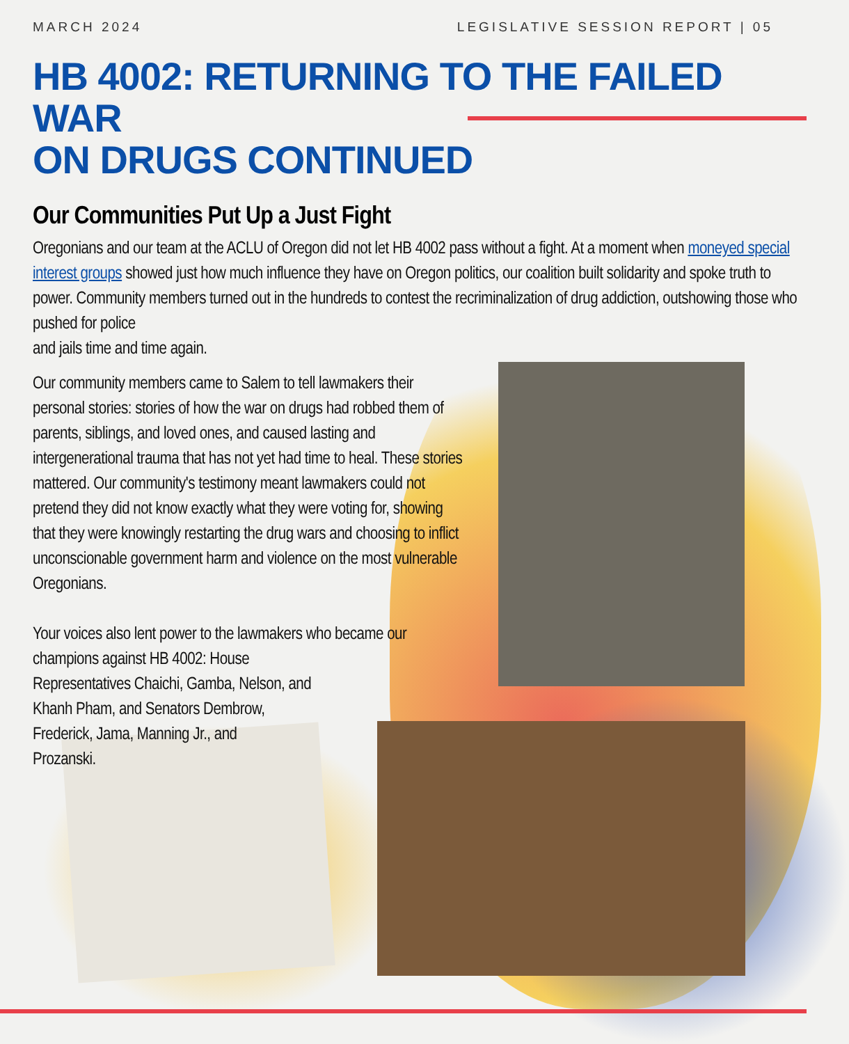MARCH 2024 LEGISLATIVE SESSION REPORT | 05
HB 4002: RETURNING TO THE FAILED WAR
ON DRUGS CONTINUED
Our Communities Put Up a Just Fight
Oregonians and our team at the ACLU of Oregon did not let HB 4002 pass without a fight. At a moment when moneyed special interest groups showed just how much influence they have on Oregon politics, our coalition built solidarity and spoke truth to power. Community members turned out in the hundreds to contest the recriminalization of drug addiction, outshowing those who pushed for police
and jails time and time again.
Our community members came to Salem to tell lawmakers their personal stories: stories of how the war on drugs had robbed them of parents, siblings, and loved ones, and caused lasting and intergenerational trauma that has not yet had time to heal. These stories mattered. Our community's testimony meant lawmakers could not pretend they did not know exactly what they were voting for, showing that they were knowingly restarting the drug wars and choosing to inflict unconscionable government harm and violence on the most vulnerable Oregonians.
Your voices also lent power to the lawmakers who became our champions against HB 4002: House
Representatives Chaichi, Gamba, Nelson, and
Khanh Pham, and Senators Dembrow,
Frederick, Jama, Manning Jr., and
Prozanski.